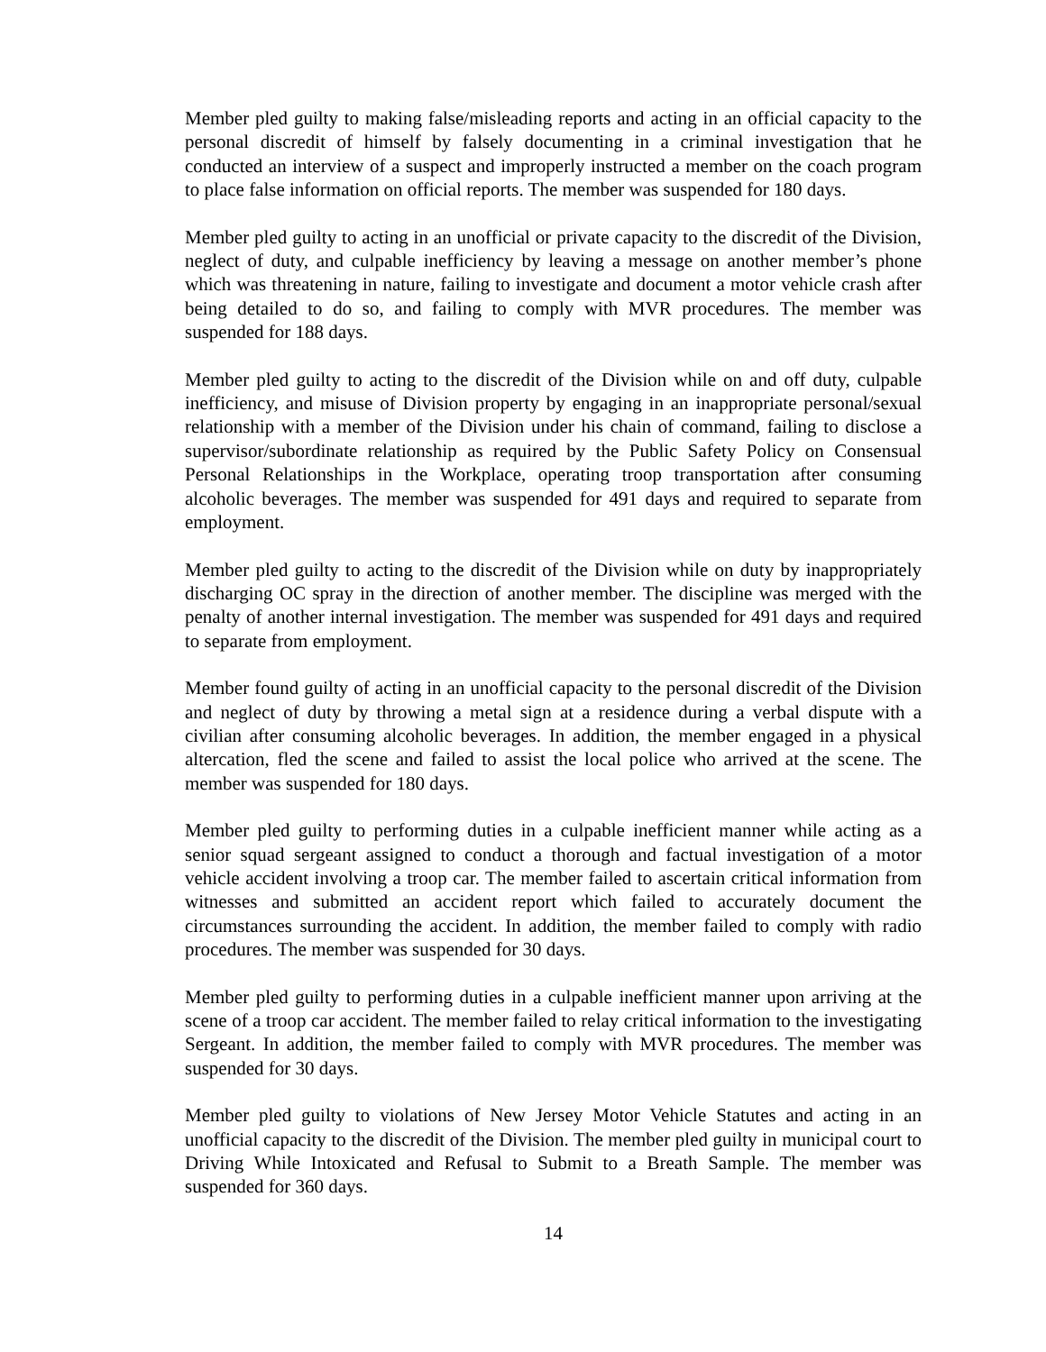Member pled guilty to making false/misleading reports and acting in an official capacity to the personal discredit of himself by falsely documenting in a criminal investigation that he conducted an interview of a suspect and improperly instructed a member on the coach program to place false information on official reports. The member was suspended for 180 days.
Member pled guilty to acting in an unofficial or private capacity to the discredit of the Division, neglect of duty, and culpable inefficiency by leaving a message on another member’s phone which was threatening in nature, failing to investigate and document a motor vehicle crash after being detailed to do so, and failing to comply with MVR procedures. The member was suspended for 188 days.
Member pled guilty to acting to the discredit of the Division while on and off duty, culpable inefficiency, and misuse of Division property by engaging in an inappropriate personal/sexual relationship with a member of the Division under his chain of command, failing to disclose a supervisor/subordinate relationship as required by the Public Safety Policy on Consensual Personal Relationships in the Workplace, operating troop transportation after consuming alcoholic beverages. The member was suspended for 491 days and required to separate from employment.
Member pled guilty to acting to the discredit of the Division while on duty by inappropriately discharging OC spray in the direction of another member. The discipline was merged with the penalty of another internal investigation. The member was suspended for 491 days and required to separate from employment.
Member found guilty of acting in an unofficial capacity to the personal discredit of the Division and neglect of duty by throwing a metal sign at a residence during a verbal dispute with a civilian after consuming alcoholic beverages. In addition, the member engaged in a physical altercation, fled the scene and failed to assist the local police who arrived at the scene. The member was suspended for 180 days.
Member pled guilty to performing duties in a culpable inefficient manner while acting as a senior squad sergeant assigned to conduct a thorough and factual investigation of a motor vehicle accident involving a troop car. The member failed to ascertain critical information from witnesses and submitted an accident report which failed to accurately document the circumstances surrounding the accident. In addition, the member failed to comply with radio procedures. The member was suspended for 30 days.
Member pled guilty to performing duties in a culpable inefficient manner upon arriving at the scene of a troop car accident. The member failed to relay critical information to the investigating Sergeant. In addition, the member failed to comply with MVR procedures. The member was suspended for 30 days.
Member pled guilty to violations of New Jersey Motor Vehicle Statutes and acting in an unofficial capacity to the discredit of the Division. The member pled guilty in municipal court to Driving While Intoxicated and Refusal to Submit to a Breath Sample. The member was suspended for 360 days.
14